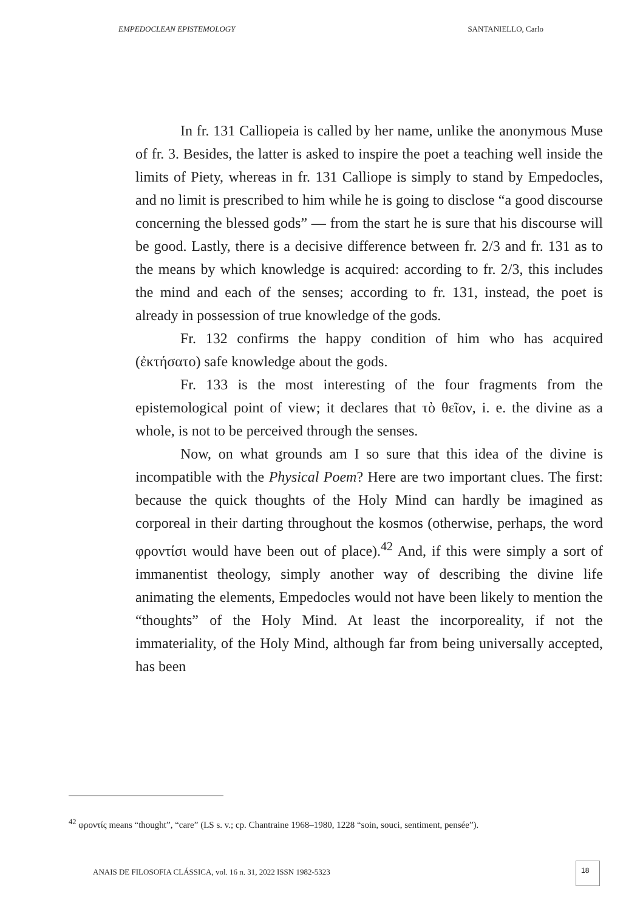EMPEDOCLEAN EPISTEMOLOGY SANTANIELLO, Carlo
In fr. 131 Calliopeia is called by her name, unlike the anonymous Muse of fr. 3. Besides, the latter is asked to inspire the poet a teaching well inside the limits of Piety, whereas in fr. 131 Calliope is simply to stand by Empedocles, and no limit is prescribed to him while he is going to disclose “a good discourse concerning the blessed gods” — from the start he is sure that his discourse will be good. Lastly, there is a decisive difference between fr. 2/3 and fr. 131 as to the means by which knowledge is acquired: according to fr. 2/3, this includes the mind and each of the senses; according to fr. 131, instead, the poet is already in possession of true knowledge of the gods.
Fr. 132 confirms the happy condition of him who has acquired (ἐκτήσατο) safe knowledge about the gods.
Fr. 133 is the most interesting of the four fragments from the epistemological point of view; it declares that τὸ θεῖον, i. e. the divine as a whole, is not to be perceived through the senses.
Now, on what grounds am I so sure that this idea of the divine is incompatible with the Physical Poem? Here are two important clues. The first: because the quick thoughts of the Holy Mind can hardly be imagined as corporeal in their darting throughout the kosmos (otherwise, perhaps, the word φροντίσι would have been out of place).<sup>42</sup> And, if this were simply a sort of immanentist theology, simply another way of describing the divine life animating the elements, Empedocles would not have been likely to mention the “thoughts” of the Holy Mind. At least the incorporeality, if not the immateriality, of the Holy Mind, although far from being universally accepted, has been
<sup>42</sup> φροντίς means “thought”, “care” (LS s. v.; cp. Chantraine 1968–1980, 1228 “soin, souci, sentiment, pensée”).
ANAIS DE FILOSOFIA CLÁSSICA, vol. 16 n. 31, 2022 ISSN 1982-5323
18